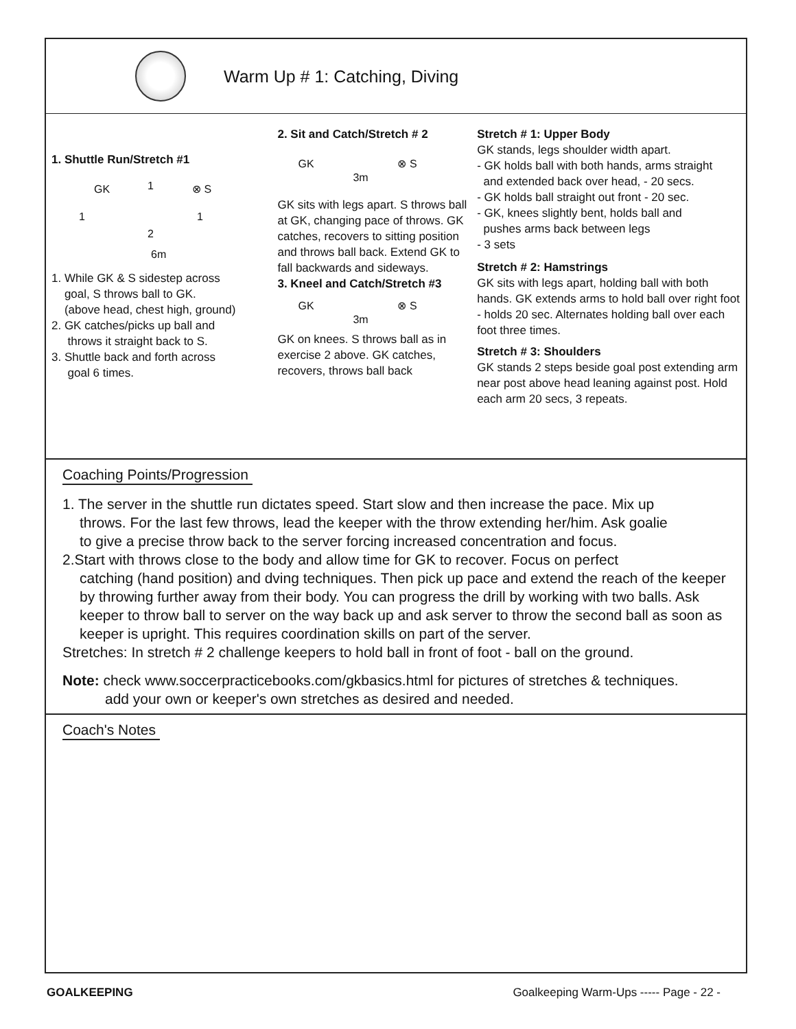Warm Up # 1: Catching, Diving
1. Shuttle Run/Stretch #1
GK 1 ⊗ S
1 1
2
6m
1. While GK & S sidestep across
goal, S throws ball to GK.
(above head, chest high, ground)
2. GK catches/picks up ball and
throws it straight back to S.
3. Shuttle back and forth across
goal 6 times.
2. Sit and Catch/Stretch # 2
GK ⊗ S
3m
GK sits with legs apart. S throws ball at GK, changing pace of throws. GK catches, recovers to sitting position and throws ball back. Extend GK to fall backwards and sideways.
3. Kneel and Catch/Stretch #3
GK ⊗ S
3m
GK on knees. S throws ball as in exercise 2 above. GK catches, recovers, throws ball back
Stretch # 1: Upper Body
GK stands, legs shoulder width apart.
- GK holds ball with both hands, arms straight
and extended back over head, - 20 secs.
- GK holds ball straight out front - 20 sec.
- GK, knees slightly bent, holds ball and
pushes arms back between legs
- 3 sets
Stretch # 2: Hamstrings
GK sits with legs apart, holding ball with both hands. GK extends arms to hold ball over right foot - holds 20 sec. Alternates holding ball over each foot three times.
Stretch # 3: Shoulders
GK stands 2 steps beside goal post extending arm near post above head leaning against post. Hold each arm 20 secs, 3 repeats.
Coaching Points/Progression
1. The server in the shuttle run dictates speed. Start slow and then increase the pace. Mix up
throws. For the last few throws, lead the keeper with the throw extending her/him. Ask goalie
to give a precise throw back to the server forcing increased concentration and focus.
2.Start with throws close to the body and allow time for GK to recover. Focus on perfect
catching (hand position) and dving techniques. Then pick up pace and extend the reach of the keeper by throwing further away from their body. You can progress the drill by working with two balls. Ask keeper to throw ball to server on the way back up and ask server to throw the second ball as soon as keeper is upright. This requires coordination skills on part of the server.
Stretches: In stretch # 2 challenge keepers to hold ball in front of foot - ball on the ground.
Note: check www.soccerpracticebooks.com/gkbasics.html for pictures of stretches & techniques.
add your own or keeper's own stretches as desired and needed.
Coach's Notes
GOALKEEPING Goalkeeping Warm-Ups ----- Page - 22 -